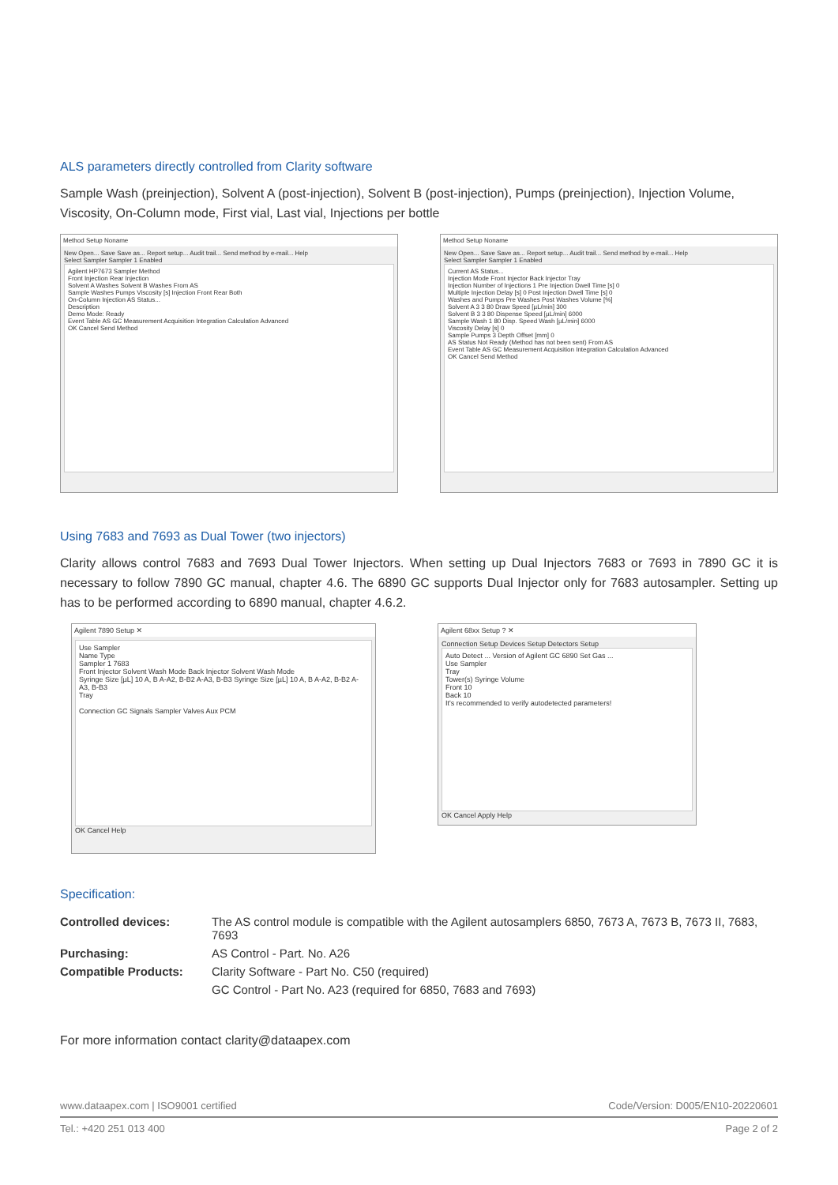ALS parameters directly controlled from Clarity software
Sample Wash (preinjection), Solvent A (post-injection), Solvent B (post-injection), Pumps (preinjection), Injection Volume, Viscosity, On-Column mode, First vial, Last vial, Injections per bottle
Method Setup Noname
New Open... Save Save as... Report setup... Audit trail... Send method by e-mail... Help
Select Sampler Sampler 1 Enabled
Agilent HP7673 Sampler Method
Front Injection Rear Injection
Solvent A Washes Solvent B Washes From AS
Sample Washes Pumps Viscosity [s] Injection Front Rear Both
On-Column Injection AS Status...
Description
Demo Mode: Ready
Event Table AS GC Measurement Acquisition Integration Calculation Advanced
OK Cancel Send Method
Method Setup Noname
New Open... Save Save as... Report setup... Audit trail... Send method by e-mail... Help
Select Sampler Sampler 1 Enabled
Current AS Status...
Injection Mode Front Injector Back Injector Tray
Injection Number of Injections 1 Pre Injection Dwell Time [s] 0
Multiple Injection Delay [s] 0 Post Injection Dwell Time [s] 0
Washes and Pumps Pre Washes Post Washes Volume [%]
Solvent A 3 3 80 Draw Speed [µL/min] 300
Solvent B 3 3 80 Dispense Speed [µL/min] 6000
Sample Wash 1 80 Disp. Speed Wash [µL/min] 6000
Viscosity Delay [s] 0
Sample Pumps 3 Depth Offset [mm] 0
AS Status Not Ready (Method has not been sent) From AS
Event Table AS GC Measurement Acquisition Integration Calculation Advanced
OK Cancel Send Method
Using 7683 and 7693 as Dual Tower (two injectors)
Clarity allows control 7683 and 7693 Dual Tower Injectors. When setting up Dual Injectors 7683 or 7693 in 7890 GC it is necessary to follow 7890 GC manual, chapter 4.6. The 6890 GC supports Dual Injector only for 7683 autosampler. Setting up has to be performed according to 6890 manual, chapter 4.6.2.
Agilent 7890 Setup ✕
Use Sampler
Name Type
Sampler 1 7683
Front Injector Solvent Wash Mode Back Injector Solvent Wash Mode
Syringe Size [µL] 10 A, B A-A2, B-B2 A-A3, B-B3 Syringe Size [µL] 10 A, B A-A2, B-B2 A-A3, B-B3
Tray
Connection GC Signals Sampler Valves Aux PCM
OK Cancel Help
Agilent 68xx Setup ? ✕
Connection Setup Devices Setup Detectors Setup
Auto Detect ... Version of Agilent GC 6890 Set Gas ...
Use Sampler
Tray
Tower(s) Syringe Volume
Front 10
Back 10
It's recommended to verify autodetected parameters!
OK Cancel Apply Help
Specification:
| Controlled devices: | The AS control module is compatible with the Agilent autosamplers 6850, 7673 A, 7673 B, 7673 II, 7683, 7693 |
| Purchasing: | AS Control - Part. No. A26 |
| Compatible Products: | Clarity Software - Part No. C50 (required) |
| | GC Control - Part No. A23 (required for 6850, 7683 and 7693) |
For more information contact clarity@dataapex.com
www.dataapex.com | ISO9001 certified Code/Version: D005/EN10-20220601
Tel.: +420 251 013 400 Page 2 of 2